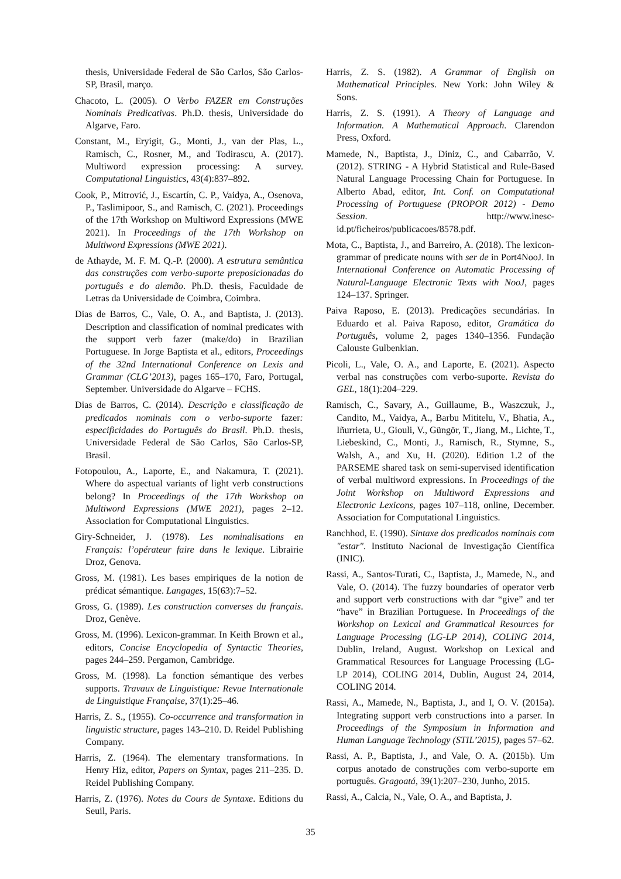thesis, Universidade Federal de São Carlos, São Carlos-SP, Brasil, março.
Chacoto, L. (2005). O Verbo FAZER em Construções Nominais Predicativas. Ph.D. thesis, Universidade do Algarve, Faro.
Constant, M., Eryigit, G., Monti, J., van der Plas, L., Ramisch, C., Rosner, M., and Todirascu, A. (2017). Multiword expression processing: A survey. Computational Linguistics, 43(4):837–892.
Cook, P., Mitrović, J., Escartín, C. P., Vaidya, A., Osenova, P., Taslimipoor, S., and Ramisch, C. (2021). Proceedings of the 17th Workshop on Multiword Expressions (MWE 2021). In Proceedings of the 17th Workshop on Multiword Expressions (MWE 2021).
de Athayde, M. F. M. Q.-P. (2000). A estrutura semântica das construções com verbo-suporte preposicionadas do português e do alemão. Ph.D. thesis, Faculdade de Letras da Universidade de Coimbra, Coimbra.
Dias de Barros, C., Vale, O. A., and Baptista, J. (2013). Description and classification of nominal predicates with the support verb fazer (make/do) in Brazilian Portuguese. In Jorge Baptista et al., editors, Proceedings of the 32nd International Conference on Lexis and Grammar (CLG’2013), pages 165–170, Faro, Portugal, September. Universidade do Algarve – FCHS.
Dias de Barros, C. (2014). Descrição e classificação de predicados nominais com o verbo-suporte fazer: especificidades do Português do Brasil. Ph.D. thesis, Universidade Federal de São Carlos, São Carlos-SP, Brasil.
Fotopoulou, A., Laporte, E., and Nakamura, T. (2021). Where do aspectual variants of light verb constructions belong? In Proceedings of the 17th Workshop on Multiword Expressions (MWE 2021), pages 2–12. Association for Computational Linguistics.
Giry-Schneider, J. (1978). Les nominalisations en Français: l’opérateur faire dans le lexique. Librairie Droz, Genova.
Gross, M. (1981). Les bases empiriques de la notion de prédicat sémantique. Langages, 15(63):7–52.
Gross, G. (1989). Les construction converses du français. Droz, Genève.
Gross, M. (1996). Lexicon-grammar. In Keith Brown et al., editors, Concise Encyclopedia of Syntactic Theories, pages 244–259. Pergamon, Cambridge.
Gross, M. (1998). La fonction sémantique des verbes supports. Travaux de Linguistique: Revue Internationale de Linguistique Française, 37(1):25–46.
Harris, Z. S., (1955). Co-occurrence and transformation in linguistic structure, pages 143–210. D. Reidel Publishing Company.
Harris, Z. (1964). The elementary transformations. In Henry Hiz, editor, Papers on Syntax, pages 211–235. D. Reidel Publishing Company.
Harris, Z. (1976). Notes du Cours de Syntaxe. Editions du Seuil, Paris.
Harris, Z. S. (1982). A Grammar of English on Mathematical Principles. New York: John Wiley & Sons.
Harris, Z. S. (1991). A Theory of Language and Information. A Mathematical Approach. Clarendon Press, Oxford.
Mamede, N., Baptista, J., Diniz, C., and Cabarrão, V. (2012). STRING - A Hybrid Statistical and Rule-Based Natural Language Processing Chain for Portuguese. In Alberto Abad, editor, Int. Conf. on Computational Processing of Portuguese (PROPOR 2012) - Demo Session. http://www.inesc-id.pt/ficheiros/publicacoes/8578.pdf.
Mota, C., Baptista, J., and Barreiro, A. (2018). The lexicon-grammar of predicate nouns with ser de in Port4NooJ. In International Conference on Automatic Processing of Natural-Language Electronic Texts with NooJ, pages 124–137. Springer.
Paiva Raposo, E. (2013). Predicações secundárias. In Eduardo et al. Paiva Raposo, editor, Gramática do Português, volume 2, pages 1340–1356. Fundação Calouste Gulbenkian.
Picoli, L., Vale, O. A., and Laporte, E. (2021). Aspecto verbal nas construções com verbo-suporte. Revista do GEL, 18(1):204–229.
Ramisch, C., Savary, A., Guillaume, B., Waszczuk, J., Candito, M., Vaidya, A., Barbu Mititelu, V., Bhatia, A., Iñurrieta, U., Giouli, V., Güngör, T., Jiang, M., Lichte, T., Liebeskind, C., Monti, J., Ramisch, R., Stymne, S., Walsh, A., and Xu, H. (2020). Edition 1.2 of the PARSEME shared task on semi-supervised identification of verbal multiword expressions. In Proceedings of the Joint Workshop on Multiword Expressions and Electronic Lexicons, pages 107–118, online, December. Association for Computational Linguistics.
Ranchhod, E. (1990). Sintaxe dos predicados nominais com "estar". Instituto Nacional de Investigação Científica (INIC).
Rassi, A., Santos-Turati, C., Baptista, J., Mamede, N., and Vale, O. (2014). The fuzzy boundaries of operator verb and support verb constructions with dar “give” and ter “have” in Brazilian Portuguese. In Proceedings of the Workshop on Lexical and Grammatical Resources for Language Processing (LG-LP 2014), COLING 2014, Dublin, Ireland, August. Workshop on Lexical and Grammatical Resources for Language Processing (LG-LP 2014), COLING 2014, Dublin, August 24, 2014, COLING 2014.
Rassi, A., Mamede, N., Baptista, J., and I, O. V. (2015a). Integrating support verb constructions into a parser. In Proceedings of the Symposium in Information and Human Language Technology (STIL’2015), pages 57–62.
Rassi, A. P., Baptista, J., and Vale, O. A. (2015b). Um corpus anotado de construções com verbo-suporte em português. Gragoatá, 39(1):207–230, Junho, 2015.
Rassi, A., Calcia, N., Vale, O. A., and Baptista, J.
35